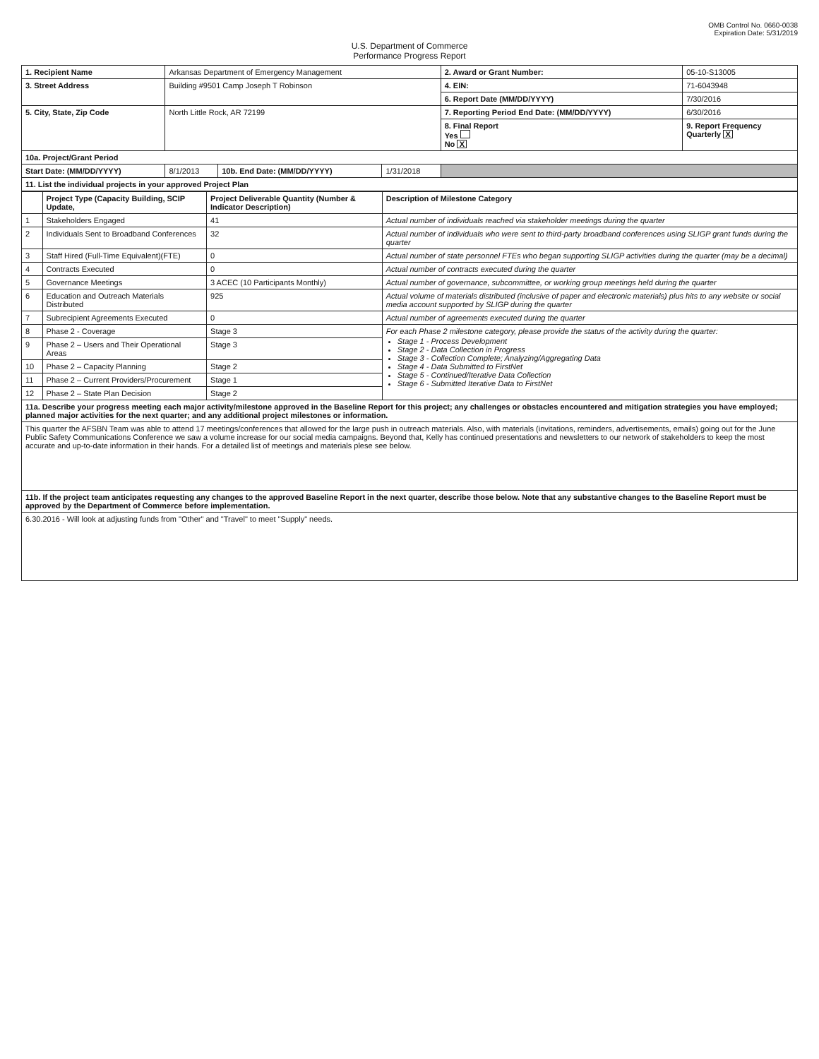OMB Control No. 0660-0038
Expiration Date: 5/31/2019
U.S. Department of Commerce
Performance Progress Report
| 1. Recipient Name | Arkansas Department of Emergency Management | | | 2. Award or Grant Number: | 05-10-S13005 |
| 3. Street Address | Building #9501 Camp Joseph T Robinson | | | 4. EIN: | 71-6043948 |
| | | | | 6. Report Date (MM/DD/YYYY) | 7/30/2016 |
| 5. City, State, Zip Code | North Little Rock, AR 72199 | | | 7. Reporting Period End Date: (MM/DD/YYYY) | 6/30/2016 |
| | | | | 8. Final Report Yes No X | 9. Report Frequency Quarterly X |
| 10a. Project/Grant Period | | | | | |
| Start Date: (MM/DD/YYYY) | 8/1/2013 | 10b. End Date: (MM/DD/YYYY) | 1/31/2018 | | |
| 11. List the individual projects in your approved Project Plan | | | | | |
| | Project Type (Capacity Building, SCIP Update, | Project Deliverable Quantity (Number & Indicator Description) | Description of Milestone Category |
| --- | --- | --- | --- |
| 1 | Stakeholders Engaged | 41 | Actual number of individuals reached via stakeholder meetings during the quarter |
| 2 | Individuals Sent to Broadband Conferences | 32 | Actual number of individuals who were sent to third-party broadband conferences using SLIGP grant funds during the quarter |
| 3 | Staff Hired (Full-Time Equivalent)(FTE) | 0 | Actual number of state personnel FTEs who began supporting SLIGP activities during the quarter (may be a decimal) |
| 4 | Contracts Executed | 0 | Actual number of contracts executed during the quarter |
| 5 | Governance Meetings | 3 ACEC (10 Participants Monthly) | Actual number of governance, subcommittee, or working group meetings held during the quarter |
| 6 | Education and Outreach Materials Distributed | 925 | Actual volume of materials distributed (inclusive of paper and electronic materials) plus hits to any website or social media account supported by SLIGP during the quarter |
| 7 | Subrecipient Agreements Executed | 0 | Actual number of agreements executed during the quarter |
| 8 | Phase 2 - Coverage | Stage 3 | For each Phase 2 milestone category, please provide the status of the activity during the quarter: Stage 1 - Process Development Stage 2 - Data Collection in Progress Stage 3 - Collection Complete; Analyzing/Aggregating Data Stage 4 - Data Submitted to FirstNet Stage 5 - Continued/Iterative Data Collection Stage 6 - Submitted Iterative Data to FirstNet |
| 9 | Phase 2 – Users and Their Operational Areas | Stage 3 | |
| 10 | Phase 2 – Capacity Planning | Stage 2 | |
| 11 | Phase 2 – Current Providers/Procurement | Stage 1 | |
| 12 | Phase 2 – State Plan Decision | Stage 2 | |
| 11a. Describe your progress meeting each major activity/milestone approved in the Baseline Report for this project; any challenges or obstacles encountered and mitigation strategies you have employed; planned major activities for the next quarter; and any additional project milestones or information. | | | |
| This quarter the AFSBN Team was able to attend 17 meetings/conferences that allowed for the large push in outreach materials. Also, with materials (invitations, reminders, advertisements, emails) going out for the June Public Safety Communications Conference we saw a volume increase for our social media campaigns. Beyond that, Kelly has continued presentations and newsletters to our network of stakeholders to keep the most accurate and up-to-date information in their hands. For a detailed list of meetings and materials plese see below. | | | |
| 11b. If the project team anticipates requesting any changes to the approved Baseline Report in the next quarter, describe those below. Note that any substantive changes to the Baseline Report must be approved by the Department of Commerce before implementation. | | | |
| 6.30.2016 - Will look at adjusting funds from "Other" and "Travel" to meet "Supply" needs. | | | |